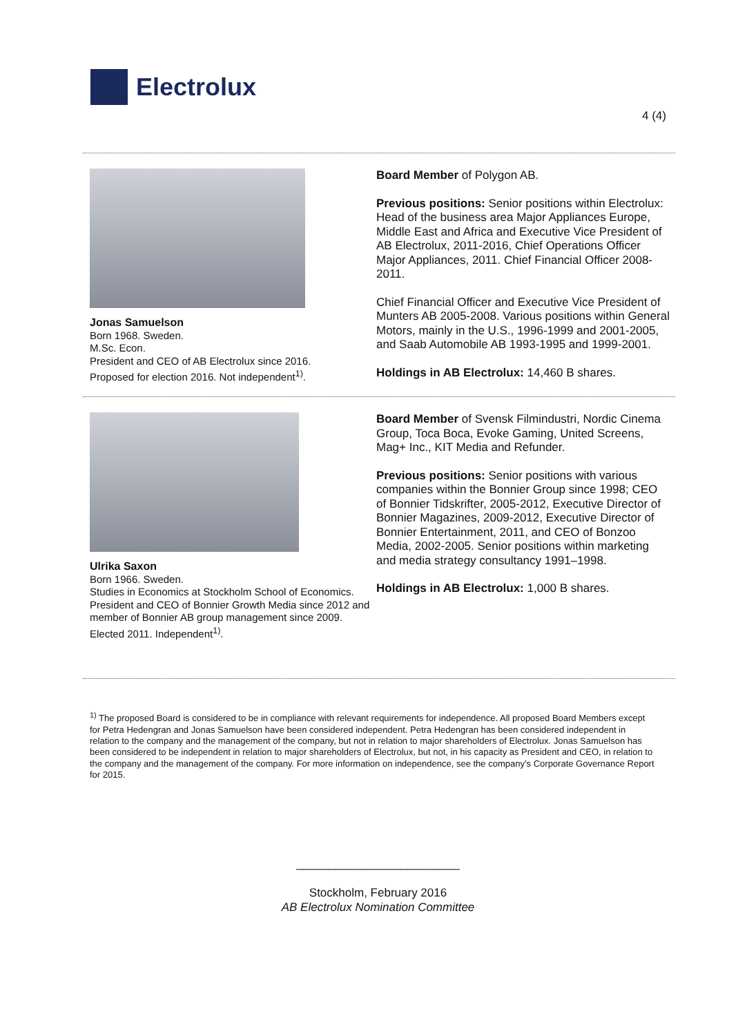Electrolux
4 (4)
Jonas Samuelson
Born 1968. Sweden.
M.Sc. Econ.
President and CEO of AB Electrolux since 2016.
Proposed for election 2016. Not independent<sup>1)</sup>.
Board Member of Polygon AB.
Previous positions: Senior positions within Electrolux: Head of the business area Major Appliances Europe, Middle East and Africa and Executive Vice President of AB Electrolux, 2011-2016, Chief Operations Officer Major Appliances, 2011. Chief Financial Officer 2008-2011.
Chief Financial Officer and Executive Vice President of Munters AB 2005-2008. Various positions within General Motors, mainly in the U.S., 1996-1999 and 2001-2005, and Saab Automobile AB 1993-1995 and 1999-2001.
Holdings in AB Electrolux: 14,460 B shares.
Ulrika Saxon
Born 1966. Sweden.
Studies in Economics at Stockholm School of Economics.
President and CEO of Bonnier Growth Media since 2012 and member of Bonnier AB group management since 2009.
Elected 2011. Independent<sup>1)</sup>.
Board Member of Svensk Filmindustri, Nordic Cinema Group, Toca Boca, Evoke Gaming, United Screens, Mag+ Inc., KIT Media and Refunder.
Previous positions: Senior positions with various companies within the Bonnier Group since 1998; CEO of Bonnier Tidskrifter, 2005-2012, Executive Director of Bonnier Magazines, 2009-2012, Executive Director of Bonnier Entertainment, 2011, and CEO of Bonzoo Media, 2002-2005. Senior positions within marketing and media strategy consultancy 1991–1998.
Holdings in AB Electrolux: 1,000 B shares.
<sup>1)</sup> The proposed Board is considered to be in compliance with relevant requirements for independence. All proposed Board Members except for Petra Hedengran and Jonas Samuelson have been considered independent. Petra Hedengran has been considered independent in relation to the company and the management of the company, but not in relation to major shareholders of Electrolux. Jonas Samuelson has been considered to be independent in relation to major shareholders of Electrolux, but not, in his capacity as President and CEO, in relation to the company and the management of the company. For more information on independence, see the company’s Corporate Governance Report for 2015.
_________________________
Stockholm, February 2016
AB Electrolux Nomination Committee